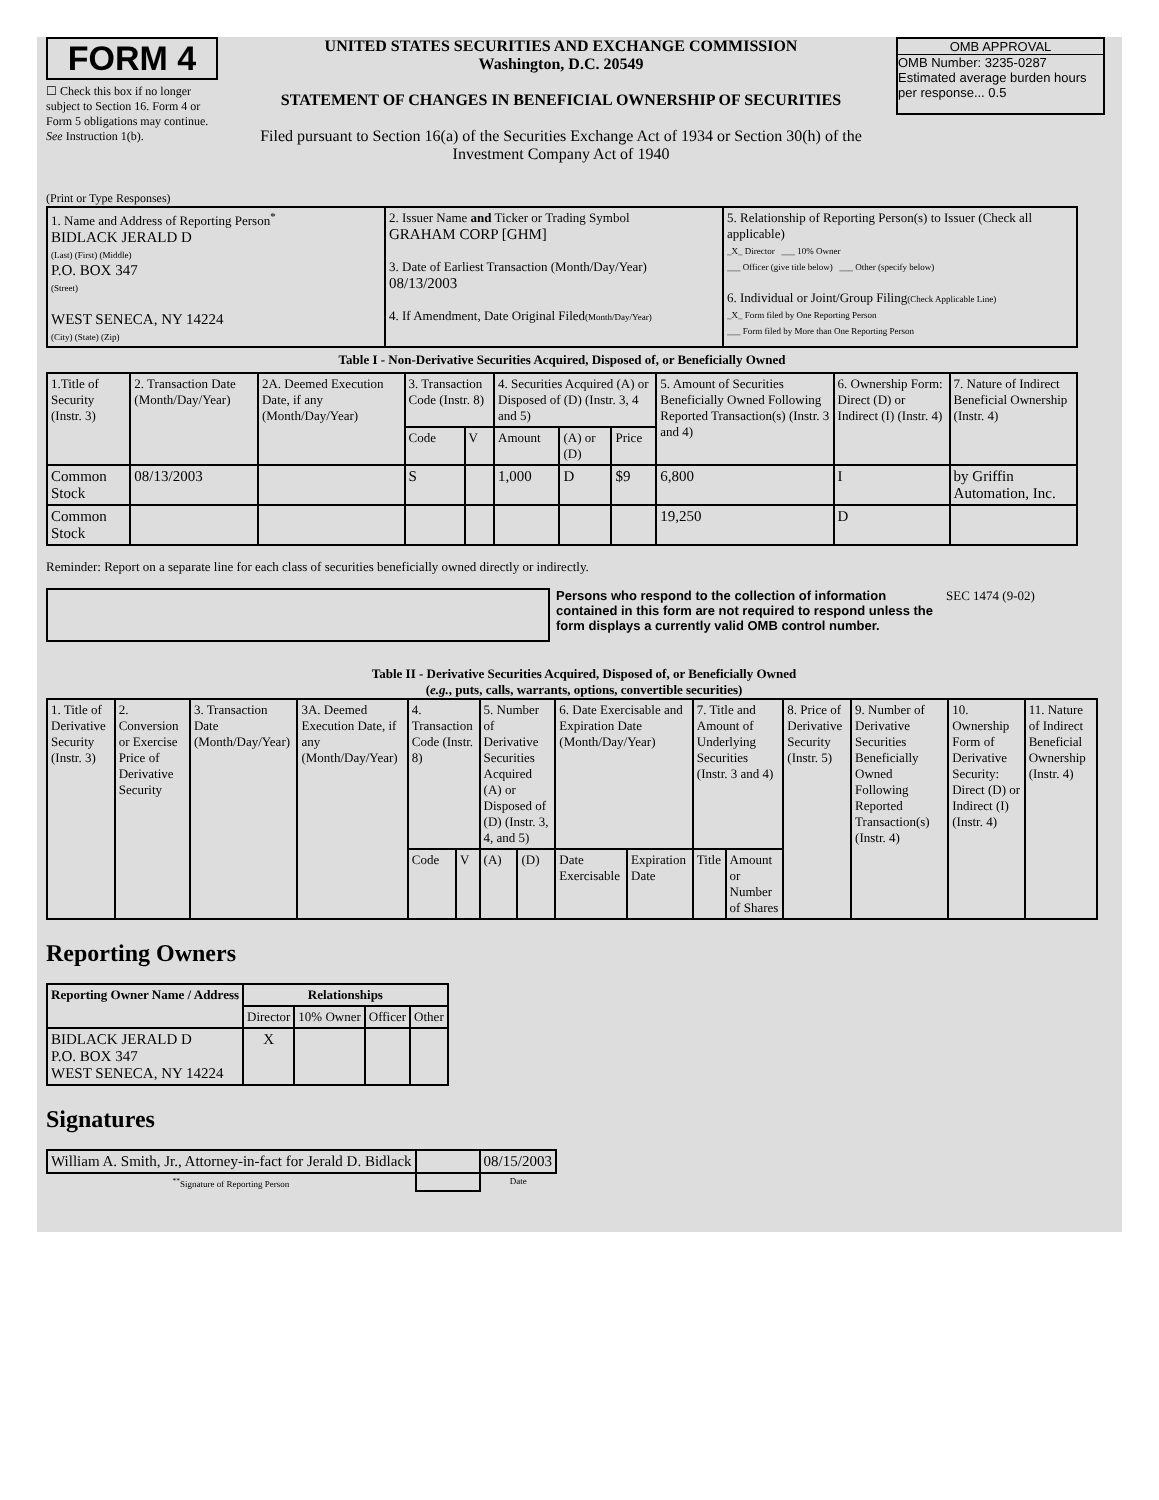FORM 4
☐ Check this box if no longer subject to Section 16. Form 4 or Form 5 obligations may continue. See Instruction 1(b).
UNITED STATES SECURITIES AND EXCHANGE COMMISSION
Washington, D.C. 20549
STATEMENT OF CHANGES IN BENEFICIAL OWNERSHIP OF SECURITIES
Filed pursuant to Section 16(a) of the Securities Exchange Act of 1934 or Section 30(h) of the Investment Company Act of 1940
OMB APPROVAL
OMB Number: 3235-0287
Estimated average burden hours per response... 0.5
(Print or Type Responses)
| 1. Name and Address of Reporting Person<sup>*</sup> BIDLACK JERALD D (Last) (First) (Middle) P.O. BOX 347 (Street) WEST SENECA, NY 14224 (City) (State) (Zip) | 2. Issuer Name and Ticker or Trading Symbol GRAHAM CORP [GHM] 3. Date of Earliest Transaction (Month/Day/Year) 08/13/2003 4. If Amendment, Date Original Filed (Month/Day/Year) | 5. Relationship of Reporting Person(s) to Issuer (Check all applicable) _X_ Director ___ 10% Owner ___ Officer (give title below) ___ Other (specify below) 6. Individual or Joint/Group Filing (Check Applicable Line) _X_ Form filed by One Reporting Person ___ Form filed by More than One Reporting Person |
Table I - Non-Derivative Securities Acquired, Disposed of, or Beneficially Owned
| 1.Title of Security (Instr. 3) | 2. Transaction Date (Month/Day/Year) | 2A. Deemed Execution Date, if any (Month/Day/Year) | 3. Transaction Code (Instr. 8) | | 4. Securities Acquired (A) or Disposed of (D) (Instr. 3, 4 and 5) | | | 5. Amount of Securities Beneficially Owned Following Reported Transaction(s) (Instr. 3 and 4) | 6. Ownership Form: Direct (D) or Indirect (I) (Instr. 4) | 7. Nature of Indirect Beneficial Ownership (Instr. 4) |
| | | | Code | V | Amount | (A) or (D) | Price | | | |
| Common Stock | 08/13/2003 | | S | | 1,000 | D | $9 | 6,800 | I | by Griffin Automation, Inc. |
| Common Stock | | | | | | | | 19,250 | D | |
Reminder: Report on a separate line for each class of securities beneficially owned directly or indirectly.
Persons who respond to the collection of information contained in this form are not required to respond unless the form displays a currently valid OMB control number.
SEC 1474 (9-02)
Table II - Derivative Securities Acquired, Disposed of, or Beneficially Owned
(e.g., puts, calls, warrants, options, convertible securities)
| 1. Title of Derivative Security (Instr. 3) | 2. Conversion or Exercise Price of Derivative Security | 3. Transaction Date (Month/Day/Year) | 3A. Deemed Execution Date, if any (Month/Day/Year) | 4. Transaction Code (Instr. 8) | | 5. Number of Derivative Securities Acquired (A) or Disposed of (D) (Instr. 3, 4, and 5) | | 6. Date Exercisable and Expiration Date (Month/Day/Year) | | 7. Title and Amount of Underlying Securities (Instr. 3 and 4) | | 8. Price of Derivative Security (Instr. 5) | 9. Number of Derivative Securities Beneficially Owned Following Reported Transaction(s) (Instr. 4) | 10. Ownership Form of Derivative Security: Direct (D) or Indirect (I) (Instr. 4) | 11. Nature of Indirect Beneficial Ownership (Instr. 4) |
| | | | | Code | V | (A) | (D) | Date Exercisable | Expiration Date | Title | Amount or Number of Shares | | | | |
Reporting Owners
| Reporting Owner Name / Address | Relationships | | | |
| --- | --- | --- | --- | --- |
| | Director | 10% Owner | Officer | Other |
| BIDLACK JERALD D P.O. BOX 347 WEST SENECA, NY 14224 | X | | | |
Signatures
| William A. Smith, Jr., Attorney-in-fact for Jerald D. Bidlack | | 08/15/2003 |
| <sup>**</sup> Signature of Reporting Person | | Date |